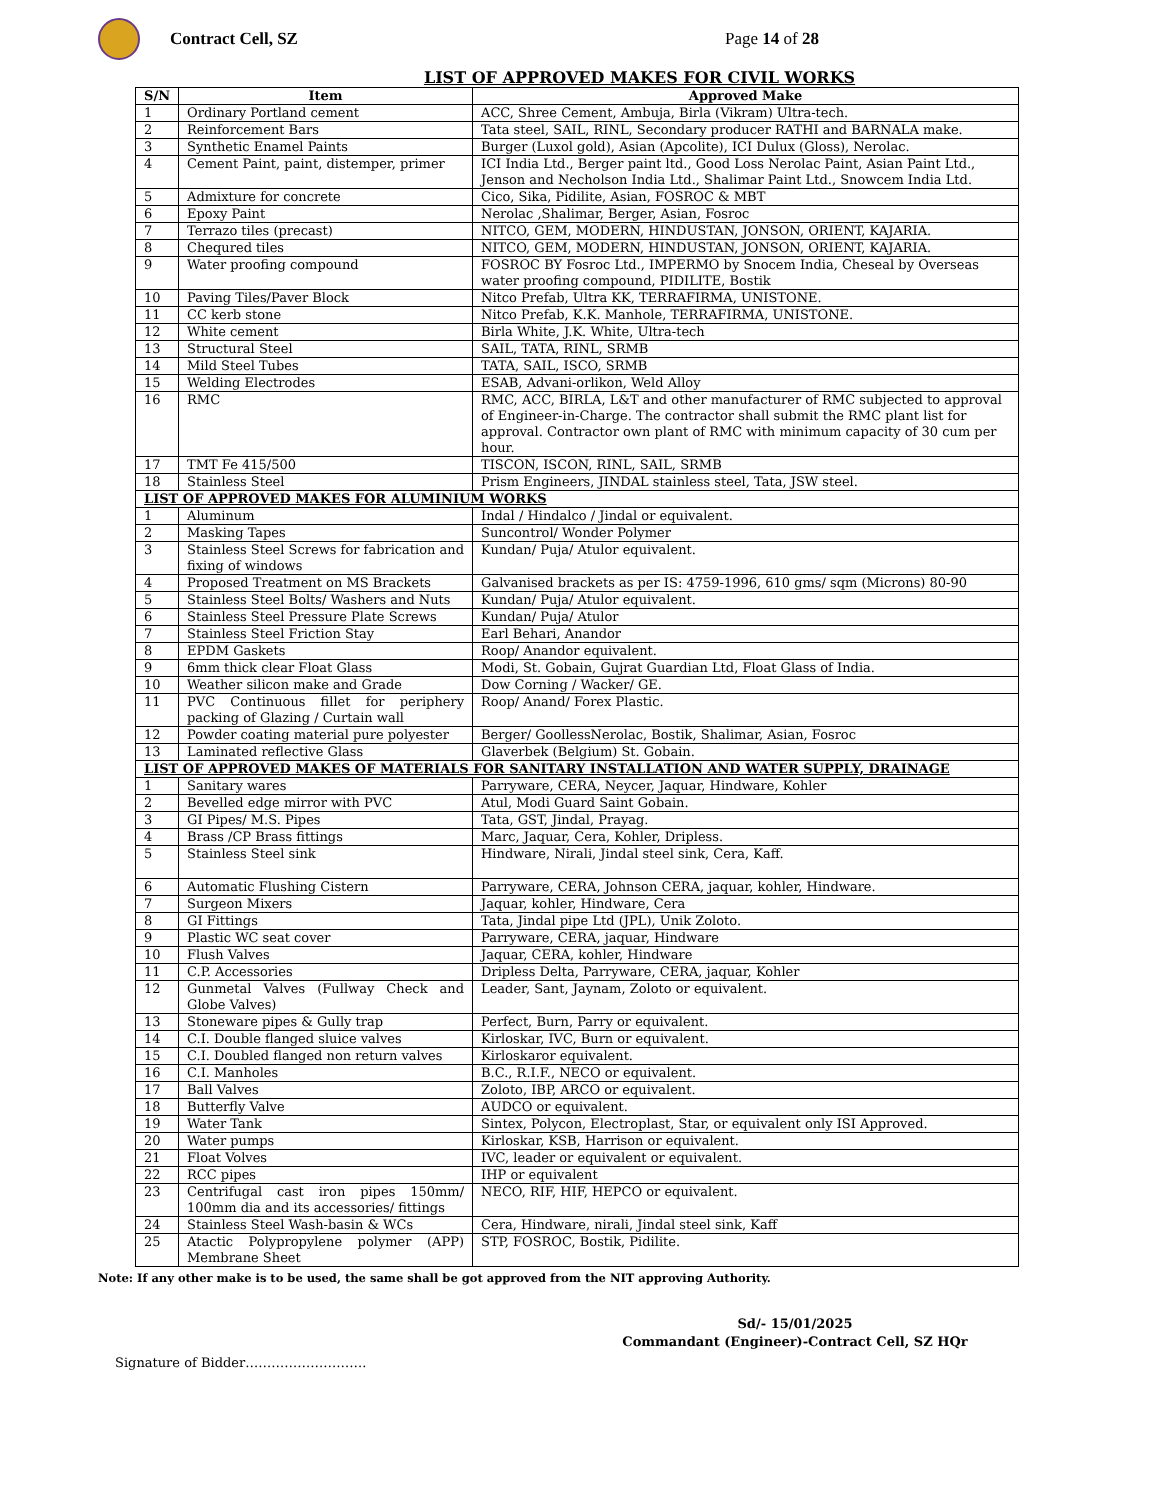Contract Cell, SZ Page 14 of 28
LIST OF APPROVED MAKES FOR CIVIL WORKS
| S/N | Item | Approved Make |
| --- | --- | --- |
| 1 | Ordinary Portland cement | ACC, Shree Cement, Ambuja, Birla (Vikram) Ultra-tech. |
| 2 | Reinforcement Bars | Tata steel, SAIL, RINL, Secondary producer RATHI and BARNALA make. |
| 3 | Synthetic Enamel Paints | Burger (Luxol gold), Asian (Apcolite), ICI Dulux (Gloss), Nerolac. |
| 4 | Cement Paint, paint, distemper, primer | ICI India Ltd., Berger paint ltd., Good Loss Nerolac Paint, Asian Paint Ltd., Jenson and Necholson India Ltd., Shalimar Paint Ltd., Snowcem India Ltd. |
| 5 | Admixture for concrete | Cico, Sika, Pidilite, Asian, FOSROC & MBT |
| 6 | Epoxy Paint | Nerolac ,Shalimar, Berger, Asian, Fosroc |
| 7 | Terrazo tiles (precast) | NITCO, GEM, MODERN, HINDUSTAN, JONSON, ORIENT, KAJARIA. |
| 8 | Chequred tiles | NITCO, GEM, MODERN, HINDUSTAN, JONSON, ORIENT, KAJARIA. |
| 9 | Water proofing compound | FOSROC BY Fosroc Ltd., IMPERMO by Snocem India, Cheseal by Overseas water proofing compound, PIDILITE, Bostik |
| 10 | Paving Tiles/Paver Block | Nitco Prefab, Ultra KK, TERRAFIRMA, UNISTONE. |
| 11 | CC kerb stone | Nitco Prefab, K.K. Manhole, TERRAFIRMA, UNISTONE. |
| 12 | White cement | Birla White, J.K. White, Ultra-tech |
| 13 | Structural Steel | SAIL, TATA, RINL, SRMB |
| 14 | Mild Steel Tubes | TATA, SAIL, ISCO, SRMB |
| 15 | Welding Electrodes | ESAB, Advani-orlikon, Weld Alloy |
| 16 | RMC | RMC, ACC, BIRLA, L&T and other manufacturer of RMC subjected to approval of Engineer-in-Charge. The contractor shall submit the RMC plant list for approval. Contractor own plant of RMC with minimum capacity of 30 cum per hour. |
| 17 | TMT Fe 415/500 | TISCON, ISCON, RINL, SAIL, SRMB |
| 18 | Stainless Steel | Prism Engineers, JINDAL stainless steel, Tata, JSW steel. |
| LIST OF APPROVED MAKES FOR ALUMINIUM WORKS | | |
| 1 | Aluminum | Indal / Hindalco / Jindal or equivalent. |
| 2 | Masking Tapes | Suncontrol/ Wonder Polymer |
| 3 | Stainless Steel Screws for fabrication and fixing of windows | Kundan/ Puja/ Atulor equivalent. |
| 4 | Proposed Treatment on MS Brackets | Galvanised brackets as per IS: 4759-1996, 610 gms/ sqm (Microns) 80-90 |
| 5 | Stainless Steel Bolts/ Washers and Nuts | Kundan/ Puja/ Atulor equivalent. |
| 6 | Stainless Steel Pressure Plate Screws | Kundan/ Puja/ Atulor |
| 7 | Stainless Steel Friction Stay | Earl Behari, Anandor |
| 8 | EPDM Gaskets | Roop/ Anandor equivalent. |
| 9 | 6mm thick clear Float Glass | Modi, St. Gobain, Gujrat Guardian Ltd, Float Glass of India. |
| 10 | Weather silicon make and Grade | Dow Corning / Wacker/ GE. |
| 11 | PVC Continuous fillet for periphery packing of Glazing / Curtain wall | Roop/ Anand/ Forex Plastic. |
| 12 | Powder coating material pure polyester | Berger/ GoollessNerolac, Bostik, Shalimar, Asian, Fosroc |
| 13 | Laminated reflective Glass | Glaverbek (Belgium) St. Gobain. |
| LIST OF APPROVED MAKES OF MATERIALS FOR SANITARY INSTALLATION AND WATER SUPPLY, DRAINAGE | | |
| 1 | Sanitary wares | Parryware, CERA, Neycer, Jaquar, Hindware, Kohler |
| 2 | Bevelled edge mirror with PVC | Atul, Modi Guard Saint Gobain. |
| 3 | GI Pipes/ M.S. Pipes | Tata, GST, Jindal, Prayag. |
| 4 | Brass /CP Brass fittings | Marc, Jaquar, Cera, Kohler, Dripless. |
| 5 | Stainless Steel sink | Hindware, Nirali, Jindal steel sink, Cera, Kaff. |
| 6 | Automatic Flushing Cistern | Parryware, CERA, Johnson CERA, jaquar, kohler, Hindware. |
| 7 | Surgeon Mixers | Jaquar, kohler, Hindware, Cera |
| 8 | GI Fittings | Tata, Jindal pipe Ltd (JPL), Unik Zoloto. |
| 9 | Plastic WC seat cover | Parryware, CERA, jaquar, Hindware |
| 10 | Flush Valves | Jaquar, CERA, kohler, Hindware |
| 11 | C.P. Accessories | Dripless Delta, Parryware, CERA, jaquar, Kohler |
| 12 | Gunmetal Valves (Fullway Check and Globe Valves) | Leader, Sant, Jaynam, Zoloto or equivalent. |
| 13 | Stoneware pipes & Gully trap | Perfect, Burn, Parry or equivalent. |
| 14 | C.I. Double flanged sluice valves | Kirloskar, IVC, Burn or equivalent. |
| 15 | C.I. Doubled flanged non return valves | Kirloskaror equivalent. |
| 16 | C.I. Manholes | B.C., R.I.F., NECO or equivalent. |
| 17 | Ball Valves | Zoloto, IBP, ARCO or equivalent. |
| 18 | Butterfly Valve | AUDCO or equivalent. |
| 19 | Water Tank | Sintex, Polycon, Electroplast, Star, or equivalent only ISI Approved. |
| 20 | Water pumps | Kirloskar, KSB, Harrison or equivalent. |
| 21 | Float Volves | IVC, leader or equivalent or equivalent. |
| 22 | RCC pipes | IHP or equivalent |
| 23 | Centrifugal cast iron pipes 150mm/ 100mm dia and its accessories/ fittings | NECO, RIF, HIF, HEPCO or equivalent. |
| 24 | Stainless Steel Wash-basin & WCs | Cera, Hindware, nirali, Jindal steel sink, Kaff |
| 25 | Atactic Polypropylene polymer (APP) Membrane Sheet | STP, FOSROC, Bostik, Pidilite. |
Note: If any other make is to be used, the same shall be got approved from the NIT approving Authority.
Sd/- 15/01/2025
Commandant (Engineer)-Contract Cell, SZ HQr
Signature of Bidder……………………….